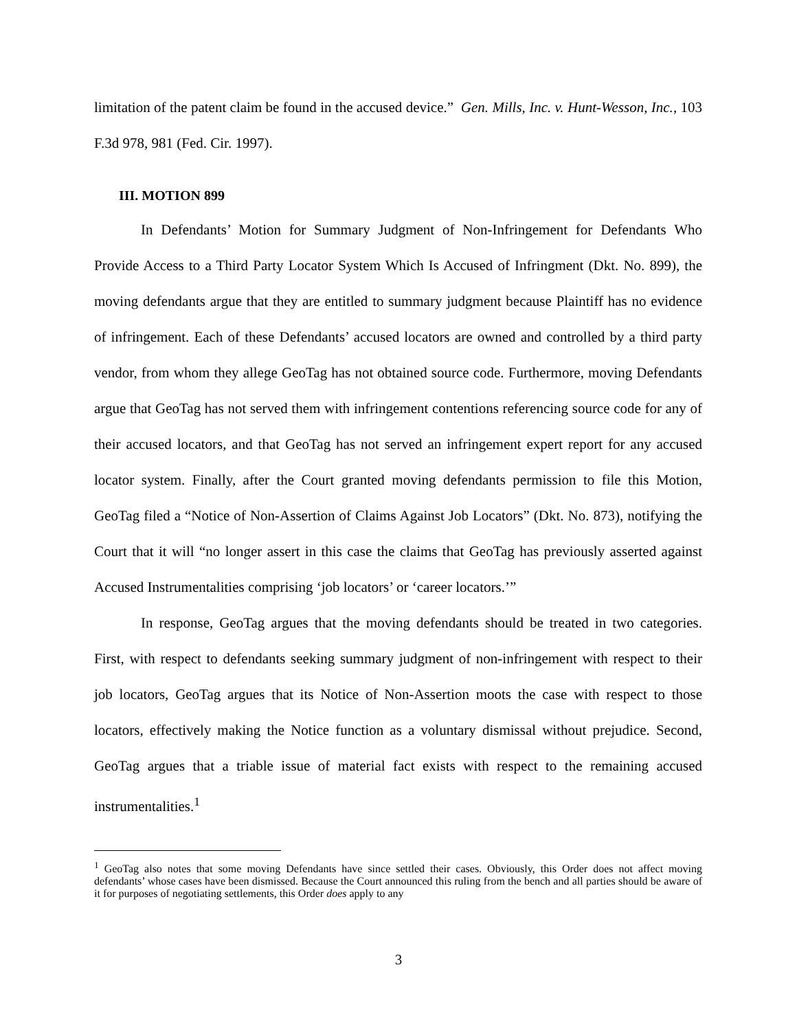limitation of the patent claim be found in the accused device.” Gen. Mills, Inc. v. Hunt-Wesson, Inc., 103 F.3d 978, 981 (Fed. Cir. 1997).
III. MOTION 899
In Defendants’ Motion for Summary Judgment of Non-Infringement for Defendants Who Provide Access to a Third Party Locator System Which Is Accused of Infringment (Dkt. No. 899), the moving defendants argue that they are entitled to summary judgment because Plaintiff has no evidence of infringement. Each of these Defendants’ accused locators are owned and controlled by a third party vendor, from whom they allege GeoTag has not obtained source code. Furthermore, moving Defendants argue that GeoTag has not served them with infringement contentions referencing source code for any of their accused locators, and that GeoTag has not served an infringement expert report for any accused locator system. Finally, after the Court granted moving defendants permission to file this Motion, GeoTag filed a “Notice of Non-Assertion of Claims Against Job Locators” (Dkt. No. 873), notifying the Court that it will “no longer assert in this case the claims that GeoTag has previously asserted against Accused Instrumentalities comprising ‘job locators’ or ‘career locators.’”
In response, GeoTag argues that the moving defendants should be treated in two categories. First, with respect to defendants seeking summary judgment of non-infringement with respect to their job locators, GeoTag argues that its Notice of Non-Assertion moots the case with respect to those locators, effectively making the Notice function as a voluntary dismissal without prejudice. Second, GeoTag argues that a triable issue of material fact exists with respect to the remaining accused instrumentalities.<sup>1</sup>
<sup>1</sup> GeoTag also notes that some moving Defendants have since settled their cases. Obviously, this Order does not affect moving defendants’ whose cases have been dismissed. Because the Court announced this ruling from the bench and all parties should be aware of it for purposes of negotiating settlements, this Order does apply to any
3